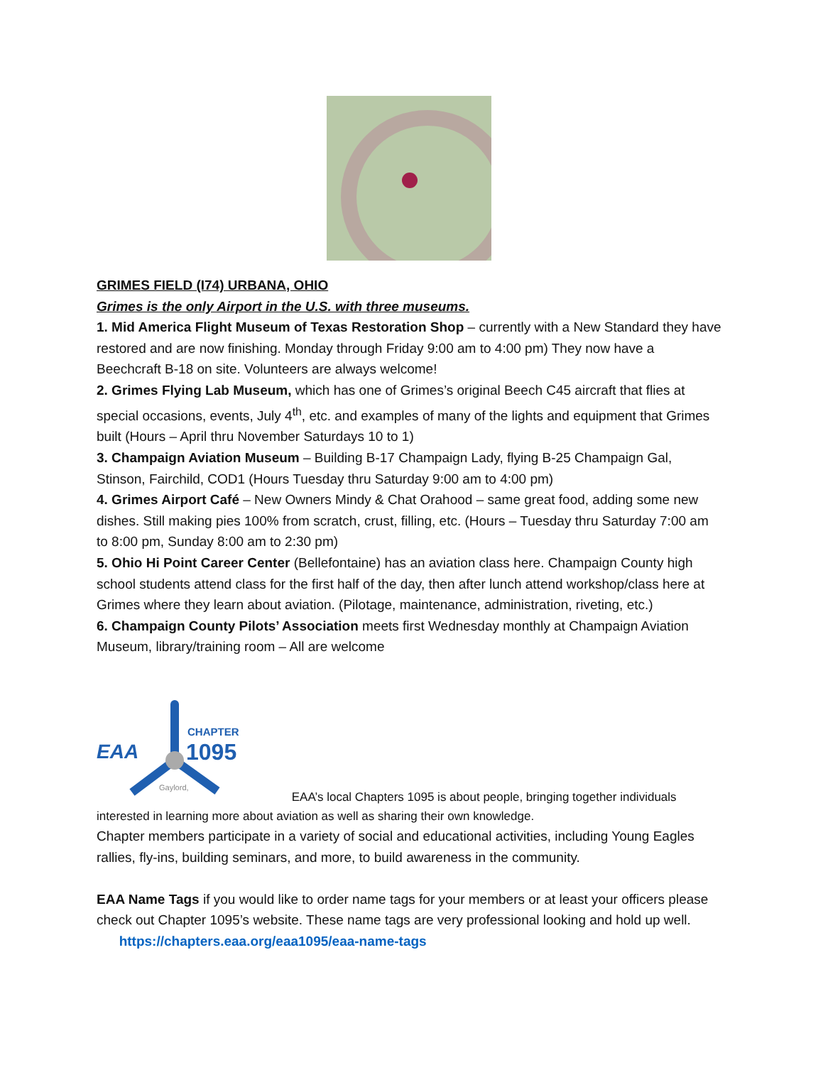GRIMES FIELD (I74) URBANA, OHIO
Grimes is the only Airport in the U.S. with three museums.
1. Mid America Flight Museum of Texas Restoration Shop – currently with a New Standard they have restored and are now finishing. Monday through Friday 9:00 am to 4:00 pm) They now have a Beechcraft B-18 on site. Volunteers are always welcome!
2. Grimes Flying Lab Museum, which has one of Grimes’s original Beech C45 aircraft that flies at special occasions, events, July 4<sup>th</sup>, etc. and examples of many of the lights and equipment that Grimes built (Hours – April thru November Saturdays 10 to 1)
3. Champaign Aviation Museum – Building B-17 Champaign Lady, flying B-25 Champaign Gal, Stinson, Fairchild, COD1 (Hours Tuesday thru Saturday 9:00 am to 4:00 pm)
4. Grimes Airport Café – New Owners Mindy & Chat Orahood – same great food, adding some new dishes. Still making pies 100% from scratch, crust, filling, etc. (Hours – Tuesday thru Saturday 7:00 am to 8:00 pm, Sunday 8:00 am to 2:30 pm)
5. Ohio Hi Point Career Center (Bellefontaine) has an aviation class here. Champaign County high school students attend class for the first half of the day, then after lunch attend workshop/class here at Grimes where they learn about aviation. (Pilotage, maintenance, administration, riveting, etc.)
6. Champaign County Pilots’ Association meets first Wednesday monthly at Champaign Aviation Museum, library/training room – All are welcome
EAA
CHAPTER
1095
Gaylord,
EAA’s local Chapters 1095 is about people, bringing together individuals interested in learning more about aviation as well as sharing their own knowledge.
Chapter members participate in a variety of social and educational activities, including Young Eagles rallies, fly-ins, building seminars, and more, to build awareness in the community.
EAA Name Tags if you would like to order name tags for your members or at least your officers please check out Chapter 1095’s website. These name tags are very professional looking and hold up well. https://chapters.eaa.org/eaa1095/eaa-name-tags